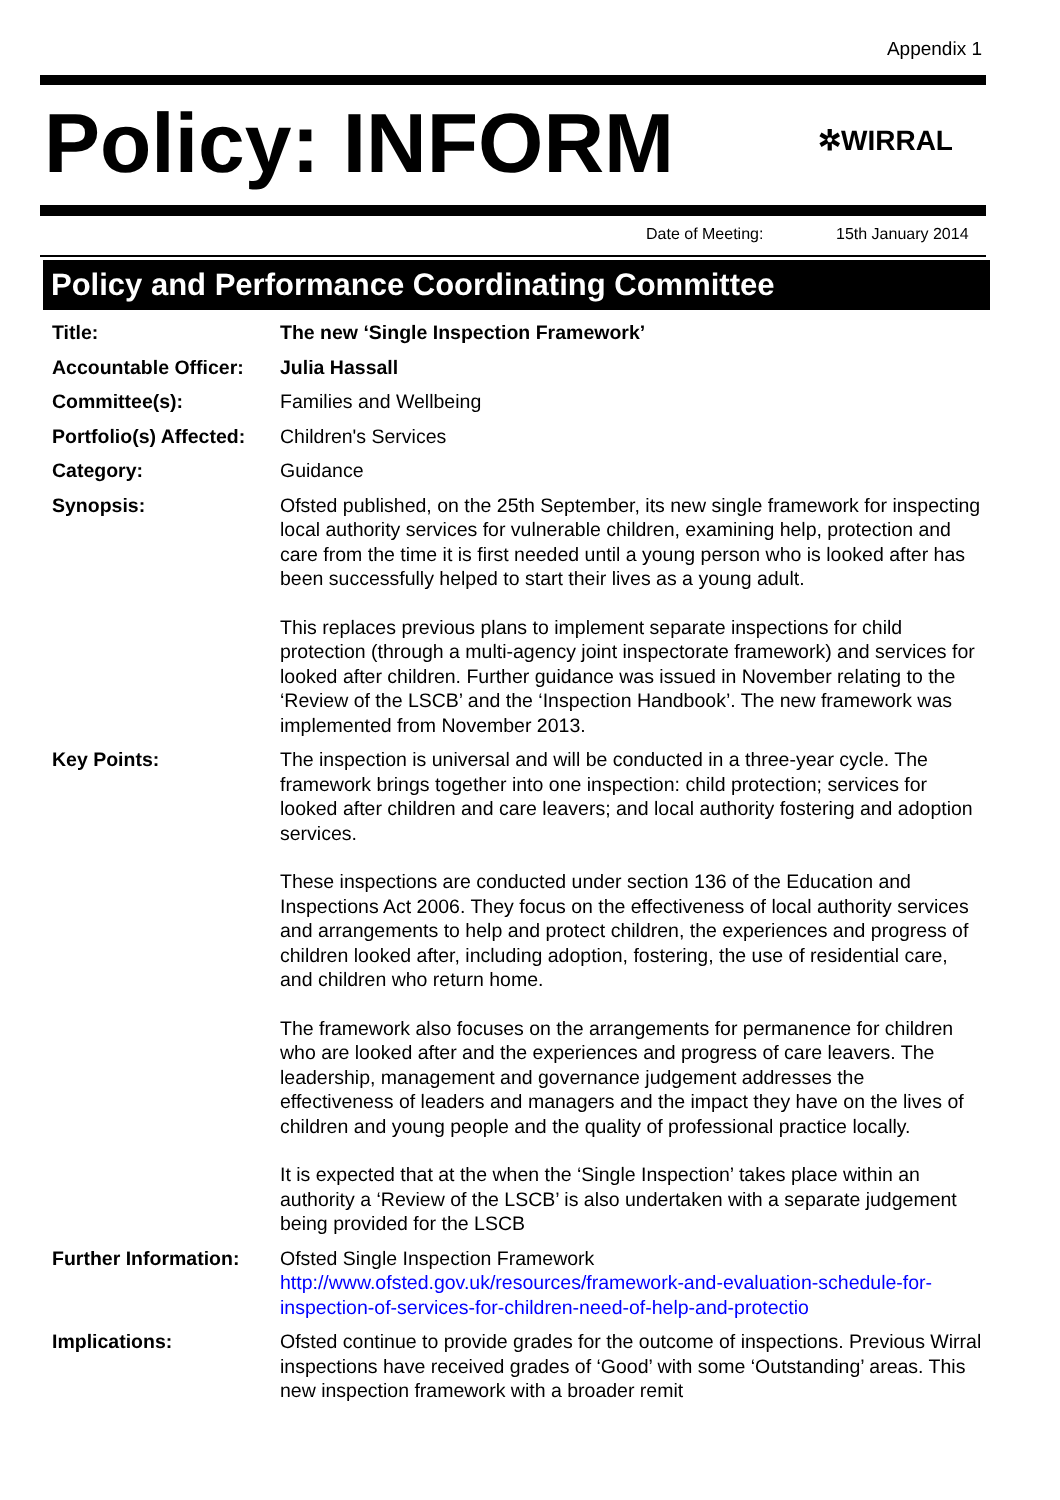Appendix 1
Policy: INFORM ✲WIRRAL
Date of Meeting: 15th January 2014
Policy and Performance Coordinating Committee
Title: The new ‘Single Inspection Framework’
Accountable Officer:
Julia Hassall
Committee(s): Families and Wellbeing
Portfolio(s) Affected:
Children's Services
Category: Guidance
Synopsis: Ofsted published, on the 25th September, its new single framework for inspecting local authority services for vulnerable children, examining help, protection and care from the time it is first needed until a young person who is looked after has been successfully helped to start their lives as a young adult.
This replaces previous plans to implement separate inspections for child protection (through a multi-agency joint inspectorate framework) and services for looked after children. Further guidance was issued in November relating to the ‘Review of the LSCB’ and the ‘Inspection Handbook’. The new framework was implemented from November 2013.
Key Points: The inspection is universal and will be conducted in a three-year cycle. The framework brings together into one inspection: child protection; services for looked after children and care leavers; and local authority fostering and adoption services.
These inspections are conducted under section 136 of the Education and Inspections Act 2006. They focus on the effectiveness of local authority services and arrangements to help and protect children, the experiences and progress of children looked after, including adoption, fostering, the use of residential care, and children who return home.
The framework also focuses on the arrangements for permanence for children who are looked after and the experiences and progress of care leavers. The leadership, management and governance judgement addresses the effectiveness of leaders and managers and the impact they have on the lives of children and young people and the quality of professional practice locally.
It is expected that at the when the ‘Single Inspection’ takes place within an authority a ‘Review of the LSCB’ is also undertaken with a separate judgement being provided for the LSCB
Further Information:
Ofsted Single Inspection Framework
http://www.ofsted.gov.uk/resources/framework-and-evaluation-schedule-for-inspection-of-services-for-children-need-of-help-and-protectio
Implications: Ofsted continue to provide grades for the outcome of inspections. Previous Wirral inspections have received grades of ‘Good’ with some ‘Outstanding’ areas. This new inspection framework with a broader remit